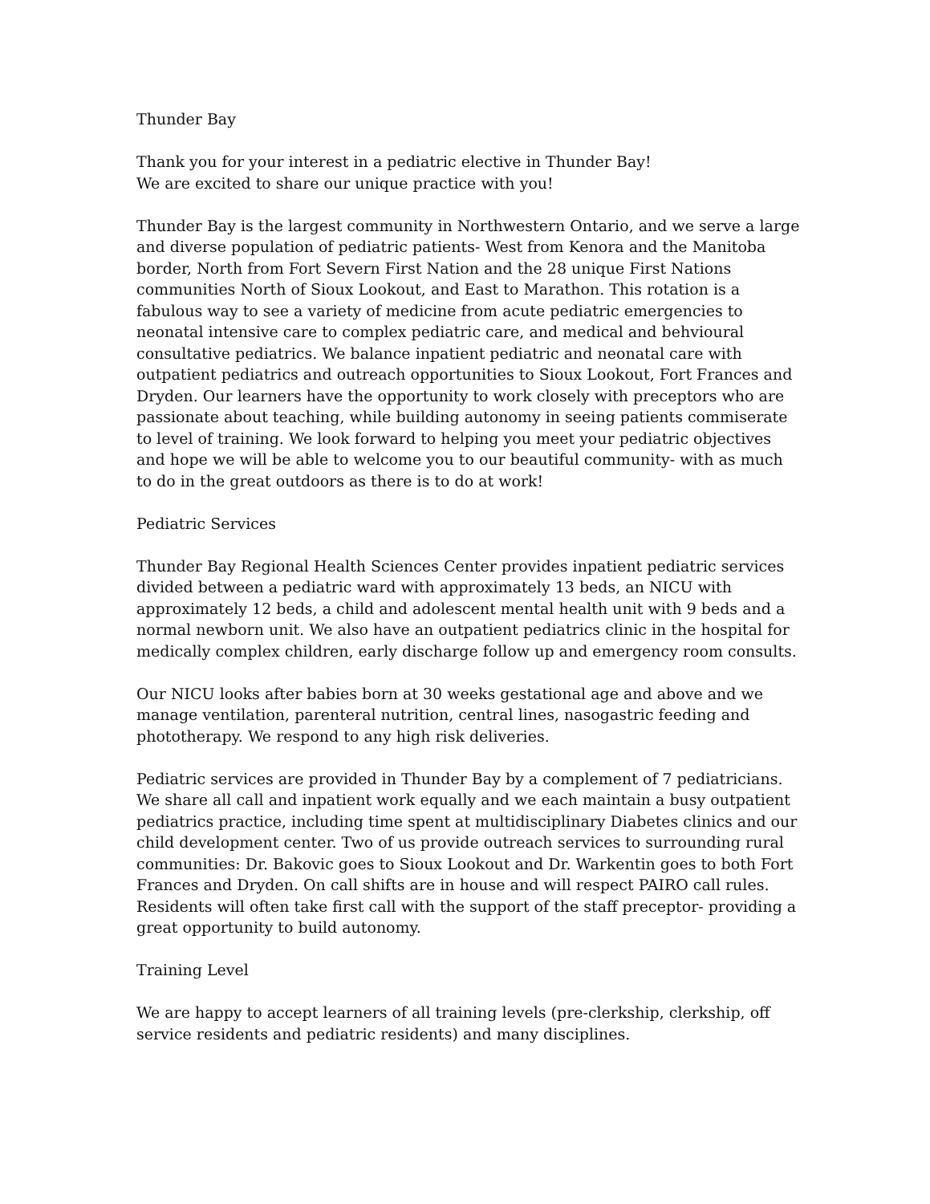Thunder Bay
Thank you for your interest in a pediatric elective in Thunder Bay!
We are excited to share our unique practice with you!
Thunder Bay is the largest community in Northwestern Ontario, and we serve a large and diverse population of pediatric patients- West from Kenora and the Manitoba border, North from Fort Severn First Nation and the 28 unique First Nations communities North of Sioux Lookout, and East to Marathon. This rotation is a fabulous way to see a variety of medicine from acute pediatric emergencies to neonatal intensive care to complex pediatric care, and medical and behvioural consultative pediatrics. We balance inpatient pediatric and neonatal care with outpatient pediatrics and outreach opportunities to Sioux Lookout, Fort Frances and Dryden. Our learners have the opportunity to work closely with preceptors who are passionate about teaching, while building autonomy in seeing patients commiserate to level of training. We look forward to helping you meet your pediatric objectives and hope we will be able to welcome you to our beautiful community- with as much to do in the great outdoors as there is to do at work!
Pediatric Services
Thunder Bay Regional Health Sciences Center provides inpatient pediatric services divided between a pediatric ward with approximately 13 beds, an NICU with approximately 12 beds, a child and adolescent mental health unit with 9 beds and a normal newborn unit. We also have an outpatient pediatrics clinic in the hospital for medically complex children, early discharge follow up and emergency room consults.
Our NICU looks after babies born at 30 weeks gestational age and above and we manage ventilation, parenteral nutrition, central lines, nasogastric feeding and phototherapy. We respond to any high risk deliveries.
Pediatric services are provided in Thunder Bay by a complement of 7 pediatricians. We share all call and inpatient work equally and we each maintain a busy outpatient pediatrics practice, including time spent at multidisciplinary Diabetes clinics and our child development center. Two of us provide outreach services to surrounding rural communities: Dr. Bakovic goes to Sioux Lookout and Dr. Warkentin goes to both Fort Frances and Dryden. On call shifts are in house and will respect PAIRO call rules. Residents will often take first call with the support of the staff preceptor- providing a great opportunity to build autonomy.
Training Level
We are happy to accept learners of all training levels (pre-clerkship, clerkship, off service residents and pediatric residents) and many disciplines.